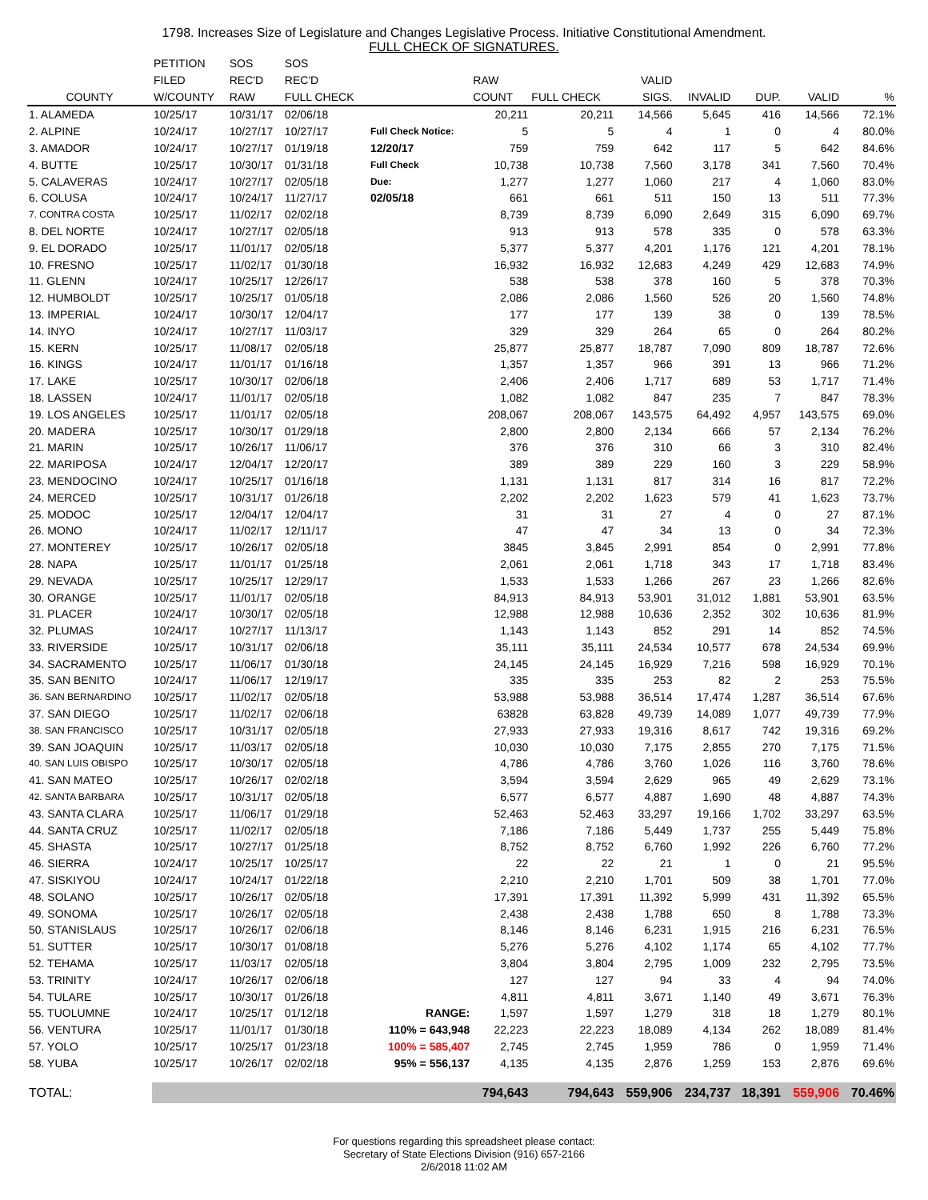1798. Increases Size of Legislature and Changes Legislative Process. Initiative Constitutional Amendment.
FULL CHECK OF SIGNATURES.
| | PETITION | SOS | SOS | | | | | | | | |
| --- | --- | --- | --- | --- | --- | --- | --- | --- | --- | --- | --- |
| | FILED | REC'D | REC'D | | RAW | | VALID | | | | |
| COUNTY | W/COUNTY | RAW | FULL CHECK | | COUNT | FULL CHECK | SIGS. | INVALID | DUP. | VALID | % |
| 1. ALAMEDA | 10/25/17 | 10/31/17 | 02/06/18 | | 20,211 | 20,211 | 14,566 | 5,645 | 416 | 14,566 | 72.1% |
| 2. ALPINE | 10/24/17 | 10/27/17 | 10/27/17 | Full Check Notice: | 5 | 5 | 4 | 1 | 0 | 4 | 80.0% |
| 3. AMADOR | 10/24/17 | 10/27/17 | 01/19/18 | 12/20/17 | 759 | 759 | 642 | 117 | 5 | 642 | 84.6% |
| 4. BUTTE | 10/25/17 | 10/30/17 | 01/31/18 | Full Check | 10,738 | 10,738 | 7,560 | 3,178 | 341 | 7,560 | 70.4% |
| 5. CALAVERAS | 10/24/17 | 10/27/17 | 02/05/18 | Due: | 1,277 | 1,277 | 1,060 | 217 | 4 | 1,060 | 83.0% |
| 6. COLUSA | 10/24/17 | 10/24/17 | 11/27/17 | 02/05/18 | 661 | 661 | 511 | 150 | 13 | 511 | 77.3% |
| 7. CONTRA COSTA | 10/25/17 | 11/02/17 | 02/02/18 | | 8,739 | 8,739 | 6,090 | 2,649 | 315 | 6,090 | 69.7% |
| 8. DEL NORTE | 10/24/17 | 10/27/17 | 02/05/18 | | 913 | 913 | 578 | 335 | 0 | 578 | 63.3% |
| 9. EL DORADO | 10/25/17 | 11/01/17 | 02/05/18 | | 5,377 | 5,377 | 4,201 | 1,176 | 121 | 4,201 | 78.1% |
| 10. FRESNO | 10/25/17 | 11/02/17 | 01/30/18 | | 16,932 | 16,932 | 12,683 | 4,249 | 429 | 12,683 | 74.9% |
| 11. GLENN | 10/24/17 | 10/25/17 | 12/26/17 | | 538 | 538 | 378 | 160 | 5 | 378 | 70.3% |
| 12. HUMBOLDT | 10/25/17 | 10/25/17 | 01/05/18 | | 2,086 | 2,086 | 1,560 | 526 | 20 | 1,560 | 74.8% |
| 13. IMPERIAL | 10/24/17 | 10/30/17 | 12/04/17 | | 177 | 177 | 139 | 38 | 0 | 139 | 78.5% |
| 14. INYO | 10/24/17 | 10/27/17 | 11/03/17 | | 329 | 329 | 264 | 65 | 0 | 264 | 80.2% |
| 15. KERN | 10/25/17 | 11/08/17 | 02/05/18 | | 25,877 | 25,877 | 18,787 | 7,090 | 809 | 18,787 | 72.6% |
| 16. KINGS | 10/24/17 | 11/01/17 | 01/16/18 | | 1,357 | 1,357 | 966 | 391 | 13 | 966 | 71.2% |
| 17. LAKE | 10/25/17 | 10/30/17 | 02/06/18 | | 2,406 | 2,406 | 1,717 | 689 | 53 | 1,717 | 71.4% |
| 18. LASSEN | 10/24/17 | 11/01/17 | 02/05/18 | | 1,082 | 1,082 | 847 | 235 | 7 | 847 | 78.3% |
| 19. LOS ANGELES | 10/25/17 | 11/01/17 | 02/05/18 | | 208,067 | 208,067 | 143,575 | 64,492 | 4,957 | 143,575 | 69.0% |
| 20. MADERA | 10/25/17 | 10/30/17 | 01/29/18 | | 2,800 | 2,800 | 2,134 | 666 | 57 | 2,134 | 76.2% |
| 21. MARIN | 10/25/17 | 10/26/17 | 11/06/17 | | 376 | 376 | 310 | 66 | 3 | 310 | 82.4% |
| 22. MARIPOSA | 10/24/17 | 12/04/17 | 12/20/17 | | 389 | 389 | 229 | 160 | 3 | 229 | 58.9% |
| 23. MENDOCINO | 10/24/17 | 10/25/17 | 01/16/18 | | 1,131 | 1,131 | 817 | 314 | 16 | 817 | 72.2% |
| 24. MERCED | 10/25/17 | 10/31/17 | 01/26/18 | | 2,202 | 2,202 | 1,623 | 579 | 41 | 1,623 | 73.7% |
| 25. MODOC | 10/25/17 | 12/04/17 | 12/04/17 | | 31 | 31 | 27 | 4 | 0 | 27 | 87.1% |
| 26. MONO | 10/24/17 | 11/02/17 | 12/11/17 | | 47 | 47 | 34 | 13 | 0 | 34 | 72.3% |
| 27. MONTEREY | 10/25/17 | 10/26/17 | 02/05/18 | | 3845 | 3,845 | 2,991 | 854 | 0 | 2,991 | 77.8% |
| 28. NAPA | 10/25/17 | 11/01/17 | 01/25/18 | | 2,061 | 2,061 | 1,718 | 343 | 17 | 1,718 | 83.4% |
| 29. NEVADA | 10/25/17 | 10/25/17 | 12/29/17 | | 1,533 | 1,533 | 1,266 | 267 | 23 | 1,266 | 82.6% |
| 30. ORANGE | 10/25/17 | 11/01/17 | 02/05/18 | | 84,913 | 84,913 | 53,901 | 31,012 | 1,881 | 53,901 | 63.5% |
| 31. PLACER | 10/24/17 | 10/30/17 | 02/05/18 | | 12,988 | 12,988 | 10,636 | 2,352 | 302 | 10,636 | 81.9% |
| 32. PLUMAS | 10/24/17 | 10/27/17 | 11/13/17 | | 1,143 | 1,143 | 852 | 291 | 14 | 852 | 74.5% |
| 33. RIVERSIDE | 10/25/17 | 10/31/17 | 02/06/18 | | 35,111 | 35,111 | 24,534 | 10,577 | 678 | 24,534 | 69.9% |
| 34. SACRAMENTO | 10/25/17 | 11/06/17 | 01/30/18 | | 24,145 | 24,145 | 16,929 | 7,216 | 598 | 16,929 | 70.1% |
| 35. SAN BENITO | 10/24/17 | 11/06/17 | 12/19/17 | | 335 | 335 | 253 | 82 | 2 | 253 | 75.5% |
| 36. SAN BERNARDINO | 10/25/17 | 11/02/17 | 02/05/18 | | 53,988 | 53,988 | 36,514 | 17,474 | 1,287 | 36,514 | 67.6% |
| 37. SAN DIEGO | 10/25/17 | 11/02/17 | 02/06/18 | | 63828 | 63,828 | 49,739 | 14,089 | 1,077 | 49,739 | 77.9% |
| 38. SAN FRANCISCO | 10/25/17 | 10/31/17 | 02/05/18 | | 27,933 | 27,933 | 19,316 | 8,617 | 742 | 19,316 | 69.2% |
| 39. SAN JOAQUIN | 10/25/17 | 11/03/17 | 02/05/18 | | 10,030 | 10,030 | 7,175 | 2,855 | 270 | 7,175 | 71.5% |
| 40. SAN LUIS OBISPO | 10/25/17 | 10/30/17 | 02/05/18 | | 4,786 | 4,786 | 3,760 | 1,026 | 116 | 3,760 | 78.6% |
| 41. SAN MATEO | 10/25/17 | 10/26/17 | 02/02/18 | | 3,594 | 3,594 | 2,629 | 965 | 49 | 2,629 | 73.1% |
| 42. SANTA BARBARA | 10/25/17 | 10/31/17 | 02/05/18 | | 6,577 | 6,577 | 4,887 | 1,690 | 48 | 4,887 | 74.3% |
| 43. SANTA CLARA | 10/25/17 | 11/06/17 | 01/29/18 | | 52,463 | 52,463 | 33,297 | 19,166 | 1,702 | 33,297 | 63.5% |
| 44. SANTA CRUZ | 10/25/17 | 11/02/17 | 02/05/18 | | 7,186 | 7,186 | 5,449 | 1,737 | 255 | 5,449 | 75.8% |
| 45. SHASTA | 10/25/17 | 10/27/17 | 01/25/18 | | 8,752 | 8,752 | 6,760 | 1,992 | 226 | 6,760 | 77.2% |
| 46. SIERRA | 10/24/17 | 10/25/17 | 10/25/17 | | 22 | 22 | 21 | 1 | 0 | 21 | 95.5% |
| 47. SISKIYOU | 10/24/17 | 10/24/17 | 01/22/18 | | 2,210 | 2,210 | 1,701 | 509 | 38 | 1,701 | 77.0% |
| 48. SOLANO | 10/25/17 | 10/26/17 | 02/05/18 | | 17,391 | 17,391 | 11,392 | 5,999 | 431 | 11,392 | 65.5% |
| 49. SONOMA | 10/25/17 | 10/26/17 | 02/05/18 | | 2,438 | 2,438 | 1,788 | 650 | 8 | 1,788 | 73.3% |
| 50. STANISLAUS | 10/25/17 | 10/26/17 | 02/06/18 | | 8,146 | 8,146 | 6,231 | 1,915 | 216 | 6,231 | 76.5% |
| 51. SUTTER | 10/25/17 | 10/30/17 | 01/08/18 | | 5,276 | 5,276 | 4,102 | 1,174 | 65 | 4,102 | 77.7% |
| 52. TEHAMA | 10/25/17 | 11/03/17 | 02/05/18 | | 3,804 | 3,804 | 2,795 | 1,009 | 232 | 2,795 | 73.5% |
| 53. TRINITY | 10/24/17 | 10/26/17 | 02/06/18 | | 127 | 127 | 94 | 33 | 4 | 94 | 74.0% |
| 54. TULARE | 10/25/17 | 10/30/17 | 01/26/18 | | 4,811 | 4,811 | 3,671 | 1,140 | 49 | 3,671 | 76.3% |
| 55. TUOLUMNE | 10/24/17 | 10/25/17 | 01/12/18 | RANGE: | 1,597 | 1,597 | 1,279 | 318 | 18 | 1,279 | 80.1% |
| 56. VENTURA | 10/25/17 | 11/01/17 | 01/30/18 | 110% = 643,948 | 22,223 | 22,223 | 18,089 | 4,134 | 262 | 18,089 | 81.4% |
| 57. YOLO | 10/25/17 | 10/25/17 | 01/23/18 | 100% = 585,407 | 2,745 | 2,745 | 1,959 | 786 | 0 | 1,959 | 71.4% |
| 58. YUBA | 10/25/17 | 10/26/17 | 02/02/18 | 95% = 556,137 | 4,135 | 4,135 | 2,876 | 1,259 | 153 | 2,876 | 69.6% |
| TOTAL: | | | | | 794,643 | 794,643 | 559,906 | 234,737 | 18,391 | 559,906 | 70.46% |
For questions regarding this spreadsheet please contact:
Secretary of State Elections Division (916) 657-2166
2/6/2018 11:02 AM